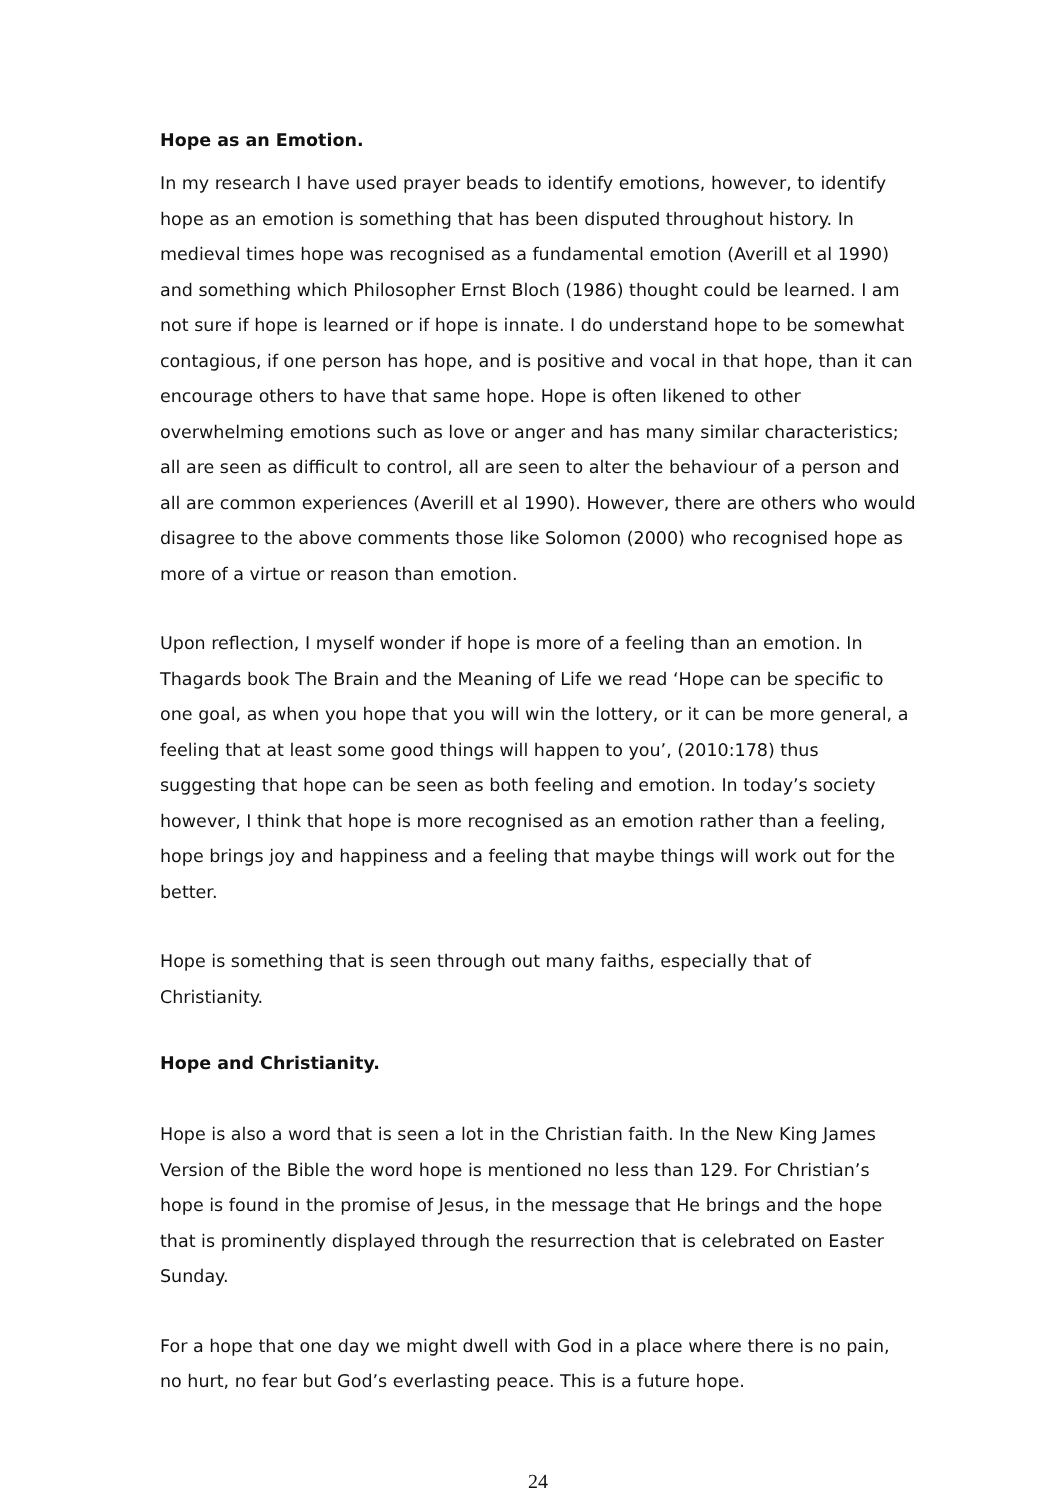Hope as an Emotion.
In my research I have used prayer beads to identify emotions, however, to identify hope as an emotion is something that has been disputed throughout history. In medieval times hope was recognised as a fundamental emotion (Averill et al 1990) and something which Philosopher Ernst Bloch (1986) thought could be learned. I am not sure if hope is learned or if hope is innate. I do understand hope to be somewhat contagious, if one person has hope, and is positive and vocal in that hope, than it can encourage others to have that same hope. Hope is often likened to other overwhelming emotions such as love or anger and has many similar characteristics; all are seen as difficult to control, all are seen to alter the behaviour of a person and all are common experiences (Averill et al 1990). However, there are others who would disagree to the above comments those like Solomon (2000) who recognised hope as more of a virtue or reason than emotion.
Upon reflection, I myself wonder if hope is more of a feeling than an emotion. In Thagards book The Brain and the Meaning of Life we read ‘Hope can be specific to one goal, as when you hope that you will win the lottery, or it can be more general, a feeling that at least some good things will happen to you’, (2010:178) thus suggesting that hope can be seen as both feeling and emotion. In today’s society however, I think that hope is more recognised as an emotion rather than a feeling, hope brings joy and happiness and a feeling that maybe things will work out for the better.
Hope is something that is seen through out many faiths, especially that of Christianity.
Hope and Christianity.
Hope is also a word that is seen a lot in the Christian faith. In the New King James Version of the Bible the word hope is mentioned no less than 129. For Christian’s hope is found in the promise of Jesus, in the message that He brings and the hope that is prominently displayed through the resurrection that is celebrated on Easter Sunday.
For a hope that one day we might dwell with God in a place where there is no pain, no hurt, no fear but God’s everlasting peace. This is a future hope.
24